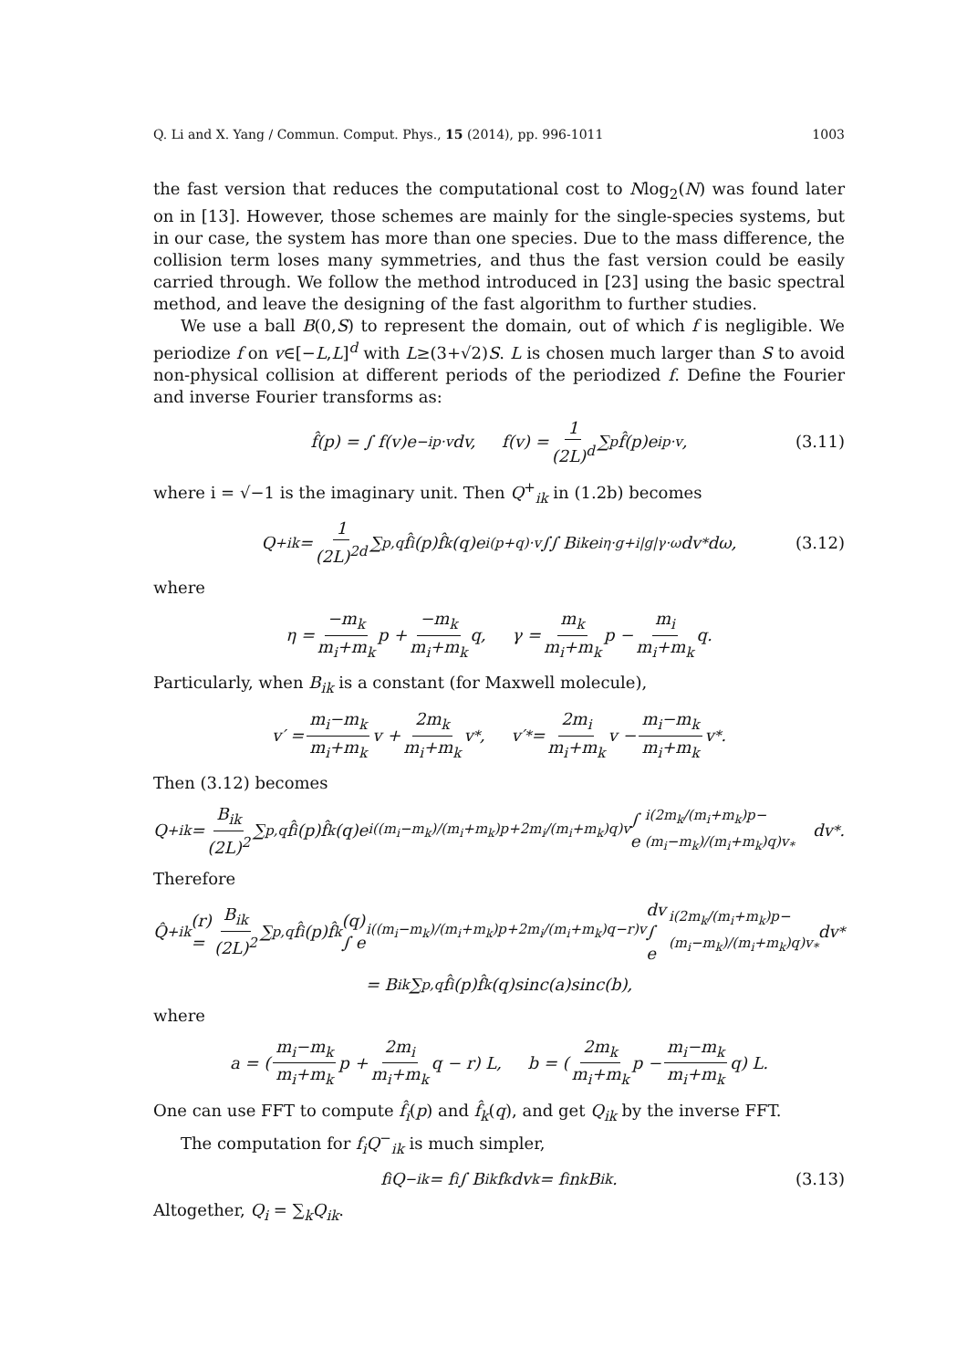Q. Li and X. Yang / Commun. Comput. Phys., 15 (2014), pp. 996-1011 1003
the fast version that reduces the computational cost to Nlog<sub>2</sub>(N) was found later on in [13]. However, those schemes are mainly for the single-species systems, but in our case, the system has more than one species. Due to the mass difference, the collision term loses many symmetries, and thus the fast version could be easily carried through. We follow the method introduced in [23] using the basic spectral method, and leave the designing of the fast algorithm to further studies.
We use a ball B(0,S) to represent the domain, out of which f is negligible. We periodize f on v∈[−L,L]<sup>d</sup> with L≥(3+√2)S. L is chosen much larger than S to avoid non-physical collision at different periods of the periodized f. Define the Fourier and inverse Fourier transforms as:
f̂(p) = ∫ f(v)e<sup>−ip·v</sup>dv, f(v) = 1 (2L)<sup>d</sup> ∑<sub>p</sub> f̂(p)e<sup>ip·v</sup>, (3.11)
where i = √−1 is the imaginary unit. Then Q<sup>+</sup><sub>ik</sub> in (1.2b) becomes
Q<sup>+</sup><sub>ik</sub> = 1 (2L)<sup>2d</sup> ∑<sub>p,q</sub> f̂<sub>i</sub>(p)f̂<sub>k</sub>(q)e<sup>i(p+q)·v</sup> ∫∫ B<sub>ik</sub>e<sup>iη·g+i|g|γ·ω</sup>dv<sub>*</sub>dω, (3.12)
where
η = −m<sub>k</sub> m<sub>i</sub>+m<sub>k</sub> p + −m<sub>k</sub> m<sub>i</sub>+m<sub>k</sub> q, γ = m<sub>k</sub> m<sub>i</sub>+m<sub>k</sub> p − m<sub>i</sub> m<sub>i</sub>+m<sub>k</sub> q.
Particularly, when B<sub>ik</sub> is a constant (for Maxwell molecule),
v′ = m<sub>i</sub>−m<sub>k</sub> m<sub>i</sub>+m<sub>k</sub> v + 2m<sub>k</sub> m<sub>i</sub>+m<sub>k</sub> v<sub>*</sub>, v′<sub>*</sub> = 2m<sub>i</sub> m<sub>i</sub>+m<sub>k</sub> v − m<sub>i</sub>−m<sub>k</sub> m<sub>i</sub>+m<sub>k</sub> v<sub>*</sub>.
Then (3.12) becomes
Q<sup>+</sup><sub>ik</sub> = B<sub>ik</sub> (2L)<sup>2</sup> ∑<sub>p,q</sub> f̂<sub>i</sub>(p)f̂<sub>k</sub>(q)e<sup>i((m<sub>i</sub>−m<sub>k</sub>)/(m<sub>i</sub>+m<sub>k</sub>)p+2m<sub>i</sub>/(m<sub>i</sub>+m<sub>k</sub>)q)v</sup> ∫ e<sup>i(2m<sub>k</sub>/(m<sub>i</sub>+m<sub>k</sub>)p−(m<sub>i</sub>−m<sub>k</sub>)/(m<sub>i</sub>+m<sub>k</sub>)q)v<sub>*</sub></sup>dv<sub>*</sub>.
Therefore
Q̂<sup>+</sup><sub>ik</sub>(r) = B<sub>ik</sub> (2L)<sup>2</sup> ∑<sub>p,q</sub> f̂<sub>i</sub>(p)f̂<sub>k</sub>(q) ∫ e<sup>i((m<sub>i</sub>−m<sub>k</sub>)/(m<sub>i</sub>+m<sub>k</sub>)p+2m<sub>i</sub>/(m<sub>i</sub>+m<sub>k</sub>)q−r)v</sup>dv ∫ e<sup>i(2m<sub>k</sub>/(m<sub>i</sub>+m<sub>k</sub>)p−(m<sub>i</sub>−m<sub>k</sub>)/(m<sub>i</sub>+m<sub>k</sub>)q)v<sub>*</sub></sup>dv<sub>*</sub>
= B<sub>ik</sub> ∑<sub>p,q</sub> f̂<sub>i</sub>(p)f̂<sub>k</sub>(q)sinc(a)sinc(b),
where
a = (m<sub>i</sub>−m<sub>k</sub> m<sub>i</sub>+m<sub>k</sub> p + 2m<sub>i</sub> m<sub>i</sub>+m<sub>k</sub> q − r) L, b = (2m<sub>k</sub> m<sub>i</sub>+m<sub>k</sub> p − m<sub>i</sub>−m<sub>k</sub> m<sub>i</sub>+m<sub>k</sub> q) L.
One can use FFT to compute f̂<sub>i</sub>(p) and f̂<sub>k</sub>(q), and get Q<sub>ik</sub> by the inverse FFT.
The computation for f<sub>i</sub>Q<sup>−</sup><sub>ik</sub> is much simpler,
f<sub>i</sub>Q<sup>−</sup><sub>ik</sub> = f<sub>i</sub> ∫ B<sub>ik</sub>f<sub>k</sub>dv<sub>k</sub> = f<sub>i</sub>n<sub>k</sub>B<sub>ik</sub>. (3.13)
Altogether, Q<sub>i</sub> = ∑<sub>k</sub>Q<sub>ik</sub>.